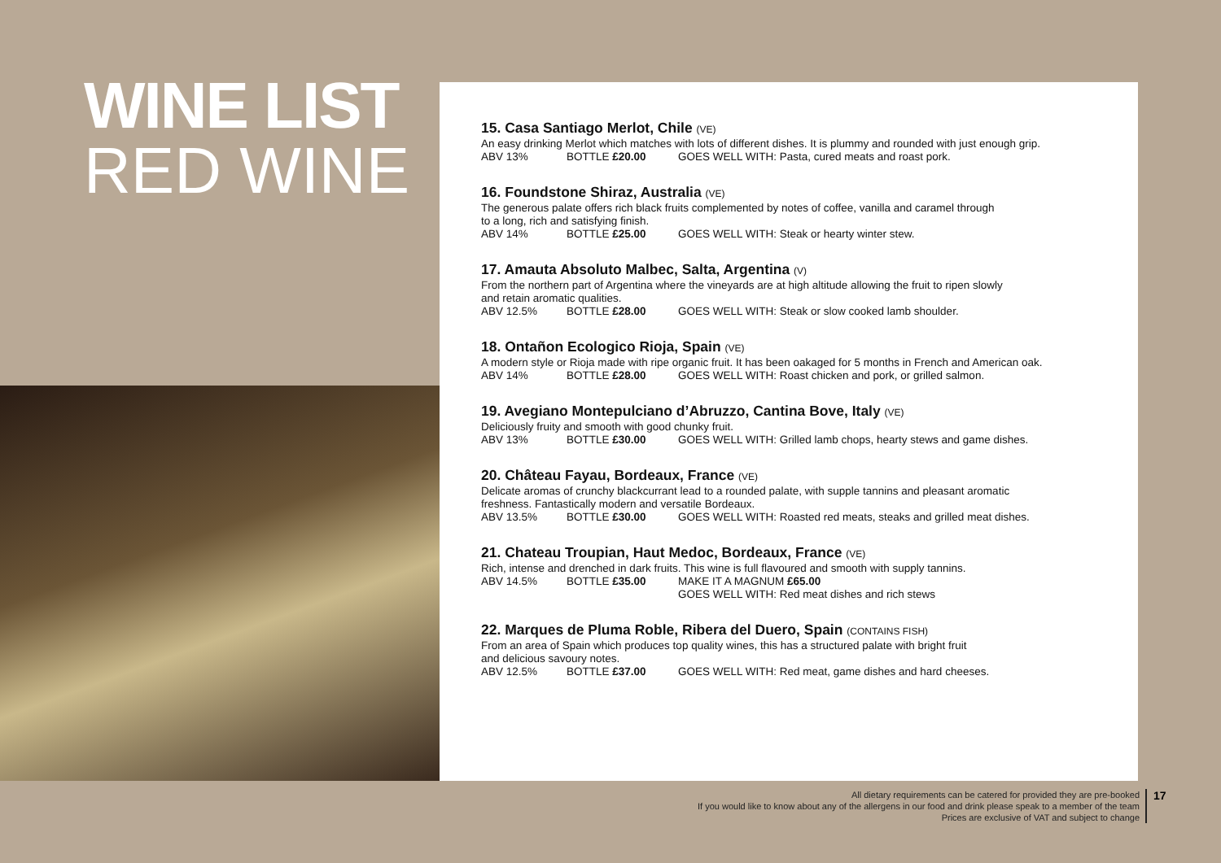WINE LIST
RED WINE
15. Casa Santiago Merlot, Chile (VE)
An easy drinking Merlot which matches with lots of different dishes. It is plummy and rounded with just enough grip.
ABV 13% BOTTLE £20.00 GOES WELL WITH: Pasta, cured meats and roast pork.
16. Foundstone Shiraz, Australia (VE)
The generous palate offers rich black fruits complemented by notes of coffee, vanilla and caramel through
to a long, rich and satisfying finish.
ABV 14% BOTTLE £25.00 GOES WELL WITH: Steak or hearty winter stew.
17. Amauta Absoluto Malbec, Salta, Argentina (V)
From the northern part of Argentina where the vineyards are at high altitude allowing the fruit to ripen slowly
and retain aromatic qualities.
ABV 12.5% BOTTLE £28.00 GOES WELL WITH: Steak or slow cooked lamb shoulder.
18. Ontañon Ecologico Rioja, Spain (VE)
A modern style or Rioja made with ripe organic fruit. It has been oakaged for 5 months in French and American oak.
ABV 14% BOTTLE £28.00 GOES WELL WITH: Roast chicken and pork, or grilled salmon.
19. Avegiano Montepulciano d’Abruzzo, Cantina Bove, Italy (VE)
Deliciously fruity and smooth with good chunky fruit.
ABV 13% BOTTLE £30.00 GOES WELL WITH: Grilled lamb chops, hearty stews and game dishes.
20. Château Fayau, Bordeaux, France (VE)
Delicate aromas of crunchy blackcurrant lead to a rounded palate, with supple tannins and pleasant aromatic
freshness. Fantastically modern and versatile Bordeaux.
ABV 13.5% BOTTLE £30.00 GOES WELL WITH: Roasted red meats, steaks and grilled meat dishes.
21. Chateau Troupian, Haut Medoc, Bordeaux, France (VE)
Rich, intense and drenched in dark fruits. This wine is full flavoured and smooth with supply tannins.
ABV 14.5% BOTTLE £35.00 MAKE IT A MAGNUM £65.00
GOES WELL WITH: Red meat dishes and rich stews
22. Marques de Pluma Roble, Ribera del Duero, Spain (CONTAINS FISH)
From an area of Spain which produces top quality wines, this has a structured palate with bright fruit
and delicious savoury notes.
ABV 12.5% BOTTLE £37.00 GOES WELL WITH: Red meat, game dishes and hard cheeses.
All dietary requirements can be catered for provided they are pre-booked
If you would like to know about any of the allergens in our food and drink please speak to a member of the team
Prices are exclusive of VAT and subject to change
17